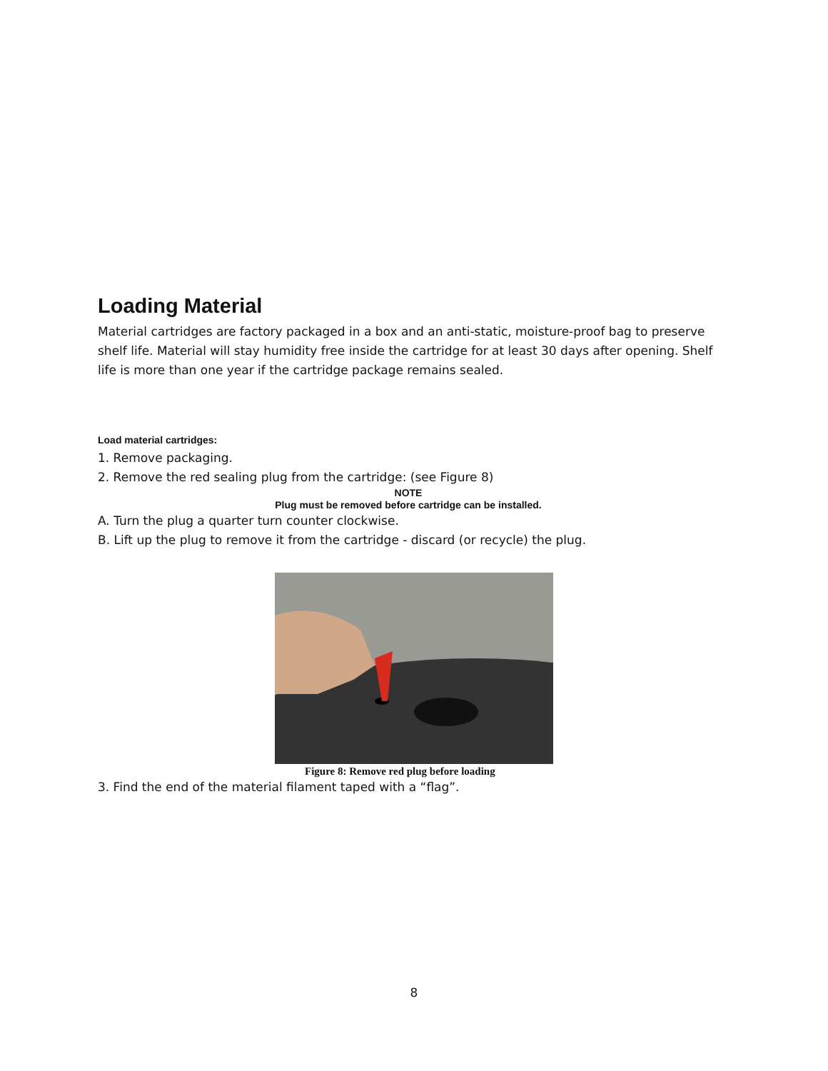Loading Material
Material cartridges are factory packaged in a box and an anti-static, moisture-proof bag to preserve shelf life. Material will stay humidity free inside the cartridge for at least 30 days after opening. Shelf life is more than one year if the cartridge package remains sealed.
Load material cartridges:
1. Remove packaging.
2. Remove the red sealing plug from the cartridge: (see Figure 8)
NOTE
Plug must be removed before cartridge can be installed.
A. Turn the plug a quarter turn counter clockwise.
B. Lift up the plug to remove it from the cartridge - discard (or recycle) the plug.
Figure 8: Remove red plug before loading
3. Find the end of the material filament taped with a “flag”.
8